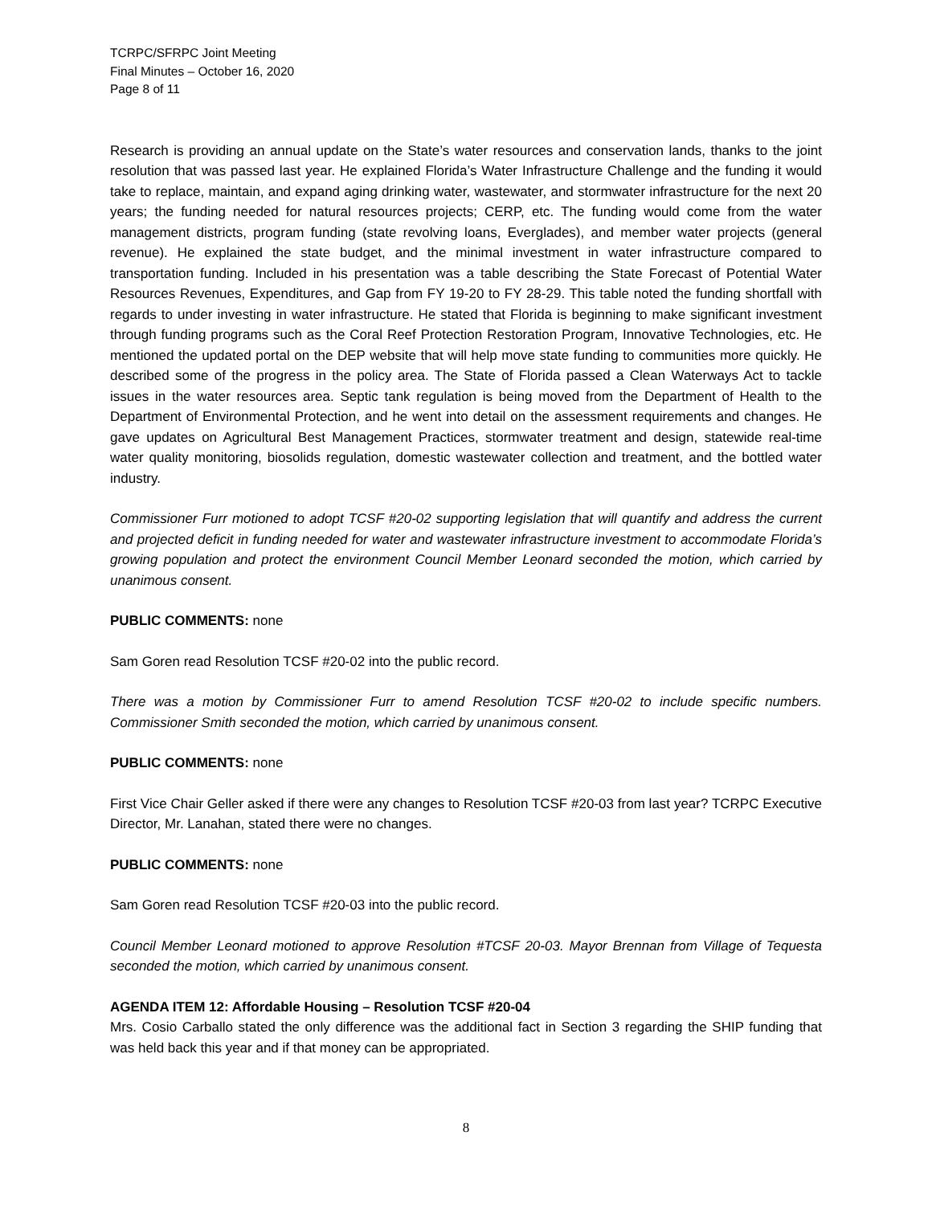TCRPC/SFRPC Joint Meeting
Final Minutes – October 16, 2020
Page 8 of 11
Research is providing an annual update on the State’s water resources and conservation lands, thanks to the joint resolution that was passed last year. He explained Florida’s Water Infrastructure Challenge and the funding it would take to replace, maintain, and expand aging drinking water, wastewater, and stormwater infrastructure for the next 20 years; the funding needed for natural resources projects; CERP, etc. The funding would come from the water management districts, program funding (state revolving loans, Everglades), and member water projects (general revenue). He explained the state budget, and the minimal investment in water infrastructure compared to transportation funding. Included in his presentation was a table describing the State Forecast of Potential Water Resources Revenues, Expenditures, and Gap from FY 19-20 to FY 28-29. This table noted the funding shortfall with regards to under investing in water infrastructure. He stated that Florida is beginning to make significant investment through funding programs such as the Coral Reef Protection Restoration Program, Innovative Technologies, etc. He mentioned the updated portal on the DEP website that will help move state funding to communities more quickly. He described some of the progress in the policy area. The State of Florida passed a Clean Waterways Act to tackle issues in the water resources area. Septic tank regulation is being moved from the Department of Health to the Department of Environmental Protection, and he went into detail on the assessment requirements and changes. He gave updates on Agricultural Best Management Practices, stormwater treatment and design, statewide real-time water quality monitoring, biosolids regulation, domestic wastewater collection and treatment, and the bottled water industry.
Commissioner Furr motioned to adopt TCSF #20-02 supporting legislation that will quantify and address the current and projected deficit in funding needed for water and wastewater infrastructure investment to accommodate Florida’s growing population and protect the environment Council Member Leonard seconded the motion, which carried by unanimous consent.
PUBLIC COMMENTS: none
Sam Goren read Resolution TCSF #20-02 into the public record.
There was a motion by Commissioner Furr to amend Resolution TCSF #20-02 to include specific numbers. Commissioner Smith seconded the motion, which carried by unanimous consent.
PUBLIC COMMENTS: none
First Vice Chair Geller asked if there were any changes to Resolution TCSF #20-03 from last year? TCRPC Executive Director, Mr. Lanahan, stated there were no changes.
PUBLIC COMMENTS: none
Sam Goren read Resolution TCSF #20-03 into the public record.
Council Member Leonard motioned to approve Resolution #TCSF 20-03. Mayor Brennan from Village of Tequesta seconded the motion, which carried by unanimous consent.
AGENDA ITEM 12: Affordable Housing – Resolution TCSF #20-04
Mrs. Cosio Carballo stated the only difference was the additional fact in Section 3 regarding the SHIP funding that was held back this year and if that money can be appropriated.
8